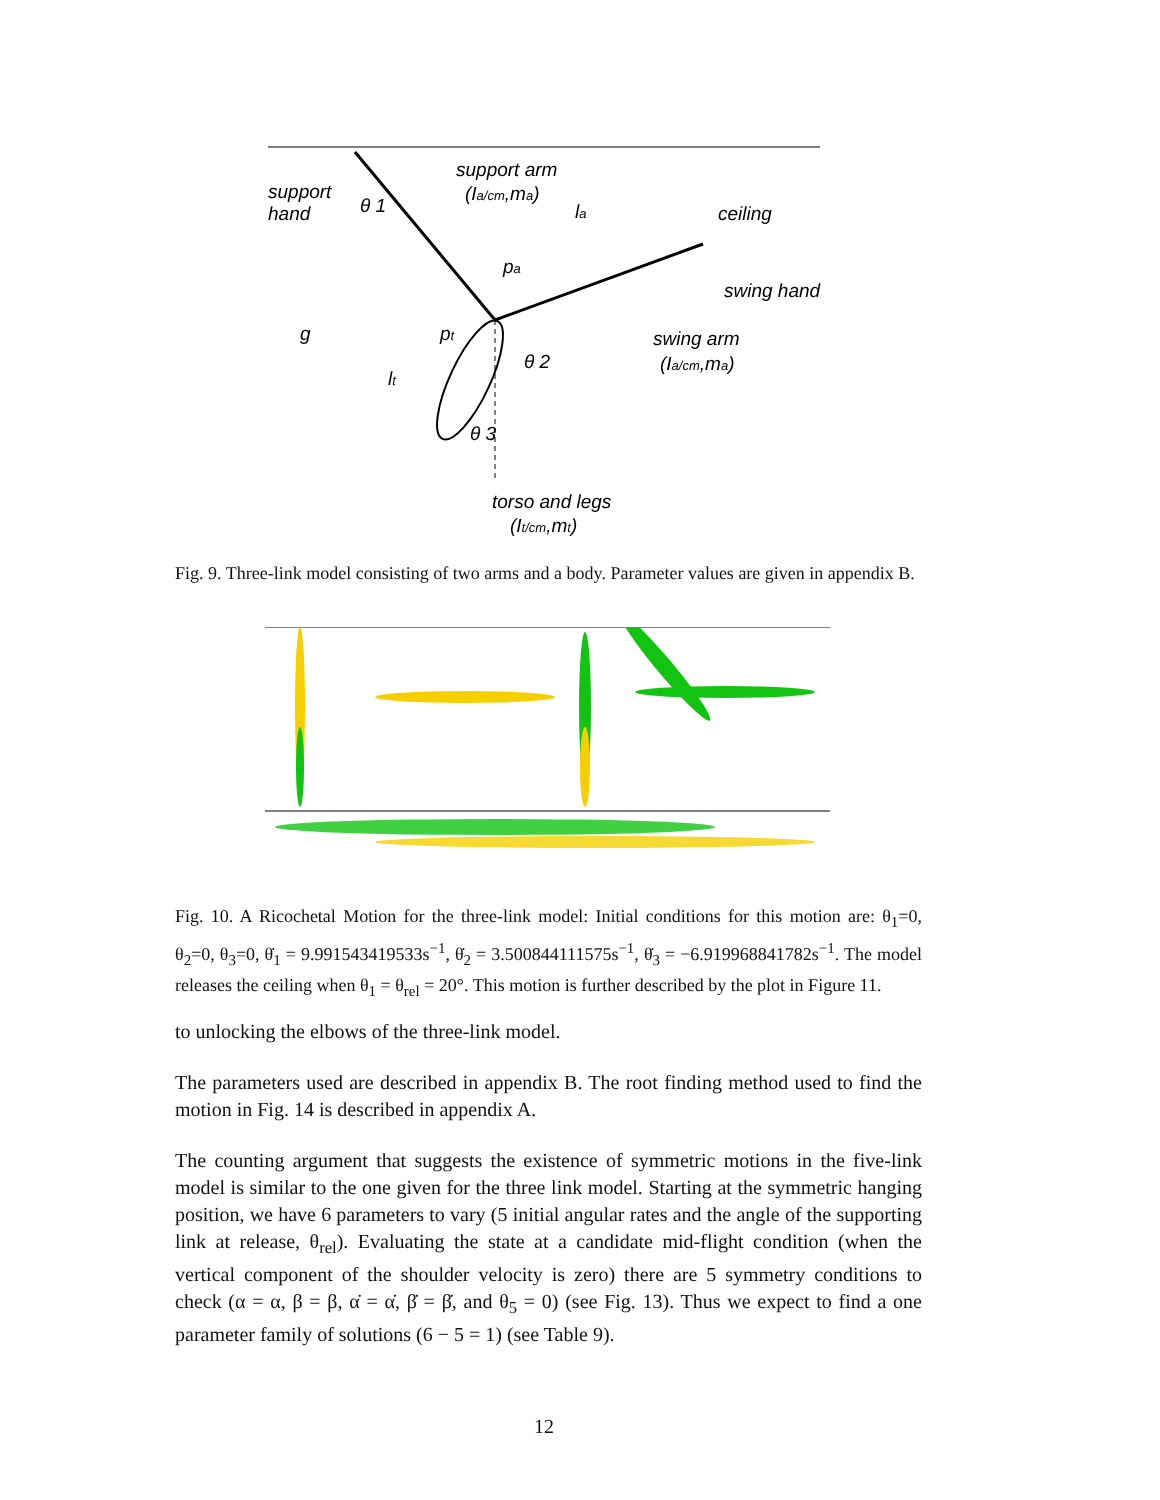support arm
(Ia/cm,ma)
support
hand
θ 1
la
ceiling
pa
swing hand
g
pt
swing arm
(Ia/cm,ma)
θ 2
lt
θ 3
torso and legs
(It/cm,mt)
Fig. 9. Three-link model consisting of two arms and a body. Parameter values are given in appendix B.
Fig. 10. A Ricochetal Motion for the three-link model: Initial conditions for this motion are: θ<sub>1</sub>=0, θ<sub>2</sub>=0, θ<sub>3</sub>=0, θ̇<sub>1</sub> = 9.991543419533s<sup>−1</sup>, θ̇<sub>2</sub> = 3.500844111575s<sup>−1</sup>, θ̇<sub>3</sub> = −6.919968841782s<sup>−1</sup>. The model releases the ceiling when θ<sub>1</sub> = θ<sub>rel</sub> = 20°. This motion is further described by the plot in Figure 11.
to unlocking the elbows of the three-link model.
The parameters used are described in appendix B. The root finding method used to find the motion in Fig. 14 is described in appendix A.
The counting argument that suggests the existence of symmetric motions in the five-link model is similar to the one given for the three link model. Starting at the symmetric hanging position, we have 6 parameters to vary (5 initial angular rates and the angle of the supporting link at release, θ<sub>rel</sub>). Evaluating the state at a candidate mid-flight condition (when the vertical component of the shoulder velocity is zero) there are 5 symmetry conditions to check (α = α, β = β, α̇ = α̇, β̇ = β̇, and θ<sub>5</sub> = 0) (see Fig. 13). Thus we expect to find a one parameter family of solutions (6 − 5 = 1) (see Table 9).
12